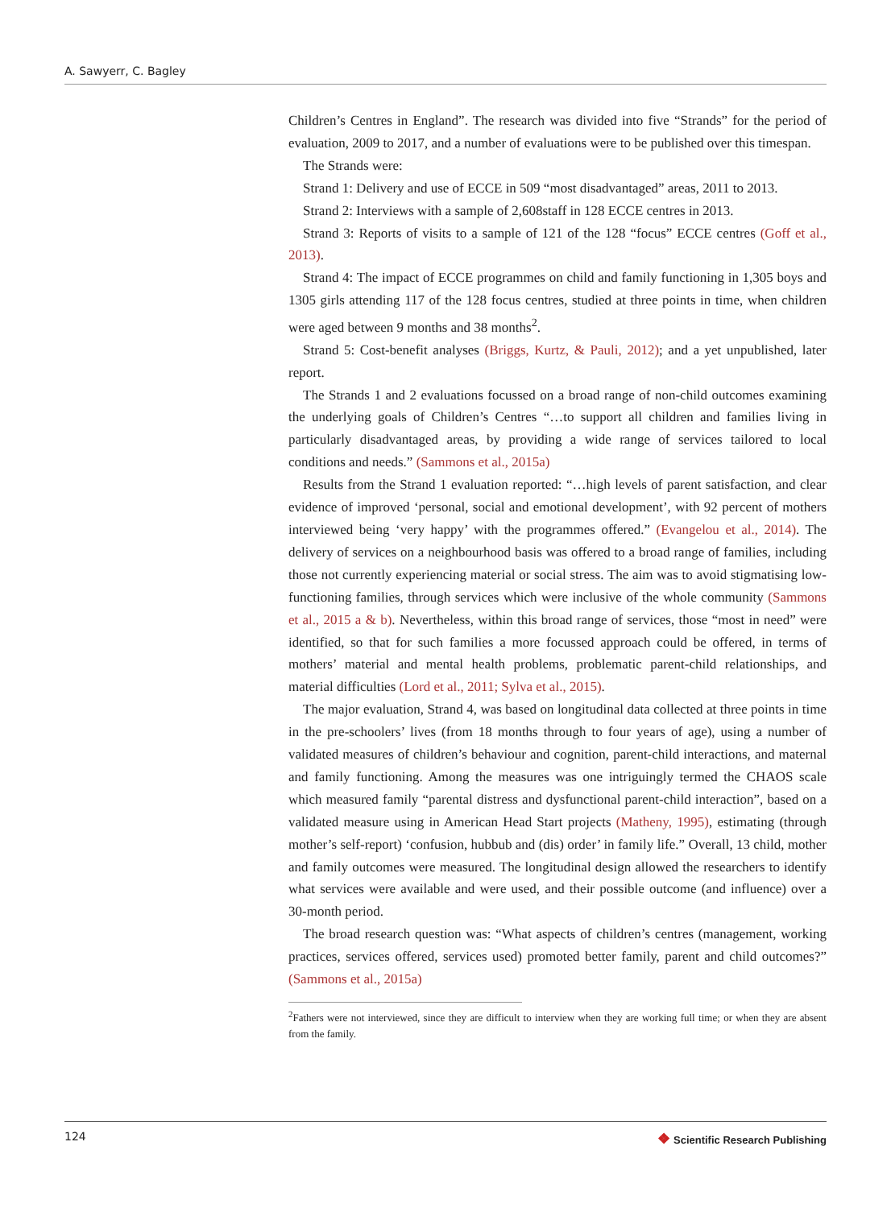A. Sawyerr, C. Bagley
Children’s Centres in England”. The research was divided into five “Strands” for the period of evaluation, 2009 to 2017, and a number of evaluations were to be published over this timespan.
The Strands were:
Strand 1: Delivery and use of ECCE in 509 “most disadvantaged” areas, 2011 to 2013.
Strand 2: Interviews with a sample of 2,608staff in 128 ECCE centres in 2013.
Strand 3: Reports of visits to a sample of 121 of the 128 “focus” ECCE centres (Goff et al., 2013).
Strand 4: The impact of ECCE programmes on child and family functioning in 1,305 boys and 1305 girls attending 117 of the 128 focus centres, studied at three points in time, when children were aged between 9 months and 38 months<sup>2</sup>.
Strand 5: Cost-benefit analyses (Briggs, Kurtz, & Pauli, 2012); and a yet unpublished, later report.
The Strands 1 and 2 evaluations focussed on a broad range of non-child outcomes examining the underlying goals of Children’s Centres “…to support all children and families living in particularly disadvantaged areas, by providing a wide range of services tailored to local conditions and needs.” (Sammons et al., 2015a)
Results from the Strand 1 evaluation reported: “…high levels of parent satisfaction, and clear evidence of improved ‘personal, social and emotional development’, with 92 percent of mothers interviewed being ‘very happy’ with the programmes offered.” (Evangelou et al., 2014). The delivery of services on a neighbourhood basis was offered to a broad range of families, including those not currently experiencing material or social stress. The aim was to avoid stigmatising low-functioning families, through services which were inclusive of the whole community (Sammons et al., 2015 a & b). Nevertheless, within this broad range of services, those “most in need” were identified, so that for such families a more focussed approach could be offered, in terms of mothers’ material and mental health problems, problematic parent-child relationships, and material difficulties (Lord et al., 2011; Sylva et al., 2015).
The major evaluation, Strand 4, was based on longitudinal data collected at three points in time in the pre-schoolers’ lives (from 18 months through to four years of age), using a number of validated measures of children’s behaviour and cognition, parent-child interactions, and maternal and family functioning. Among the measures was one intriguingly termed the CHAOS scale which measured family “parental distress and dysfunctional parent-child interaction”, based on a validated measure using in American Head Start projects (Matheny, 1995), estimating (through mother’s self-report) ‘confusion, hubbub and (dis) order’ in family life.” Overall, 13 child, mother and family outcomes were measured. The longitudinal design allowed the researchers to identify what services were available and were used, and their possible outcome (and influence) over a 30-month period.
The broad research question was: “What aspects of children’s centres (management, working practices, services offered, services used) promoted better family, parent and child outcomes?” (Sammons et al., 2015a)
<sup>2</sup> Fathers were not interviewed, since they are difficult to interview when they are working full time; or when they are absent from the family.
124 ❖ Scientific Research Publishing